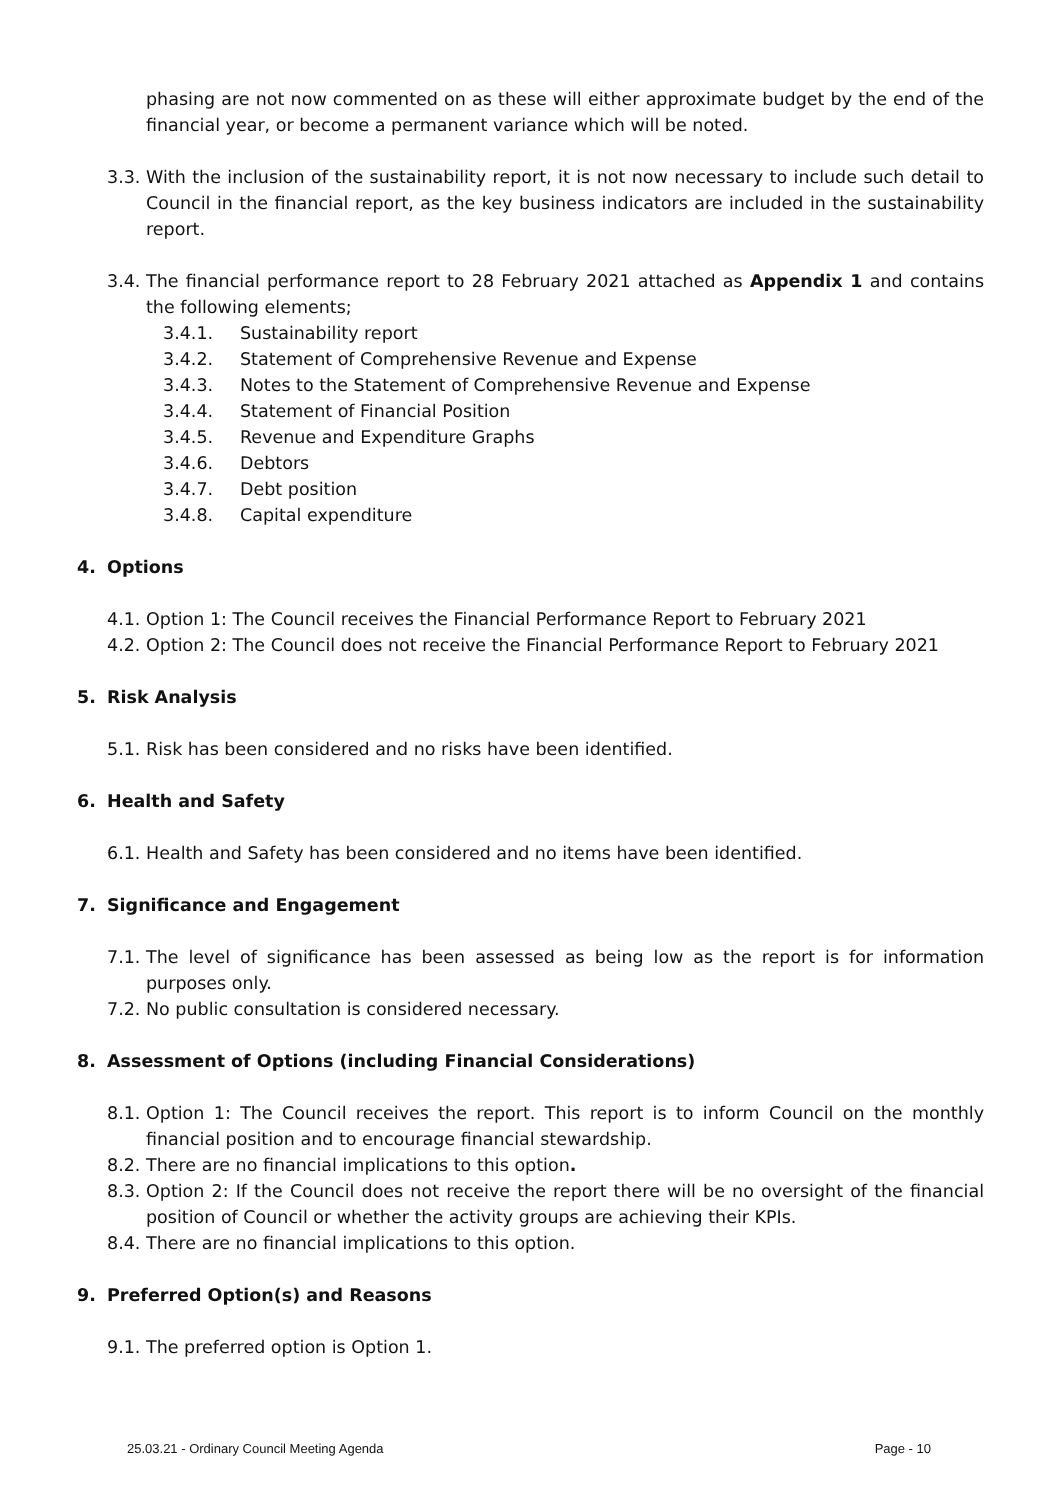phasing are not now commented on as these will either approximate budget by the end of the financial year, or become a permanent variance which will be noted.
3.3. With the inclusion of the sustainability report, it is not now necessary to include such detail to Council in the financial report, as the key business indicators are included in the sustainability report.
3.4. The financial performance report to 28 February 2021 attached as Appendix 1 and contains the following elements;
3.4.1. Sustainability report
3.4.2. Statement of Comprehensive Revenue and Expense
3.4.3. Notes to the Statement of Comprehensive Revenue and Expense
3.4.4. Statement of Financial Position
3.4.5. Revenue and Expenditure Graphs
3.4.6. Debtors
3.4.7. Debt position
3.4.8. Capital expenditure
4. Options
4.1. Option 1: The Council receives the Financial Performance Report to February 2021
4.2. Option 2: The Council does not receive the Financial Performance Report to February 2021
5. Risk Analysis
5.1. Risk has been considered and no risks have been identified.
6. Health and Safety
6.1. Health and Safety has been considered and no items have been identified.
7. Significance and Engagement
7.1. The level of significance has been assessed as being low as the report is for information purposes only.
7.2. No public consultation is considered necessary.
8. Assessment of Options (including Financial Considerations)
8.1. Option 1: The Council receives the report. This report is to inform Council on the monthly financial position and to encourage financial stewardship.
8.2. There are no financial implications to this option.
8.3. Option 2: If the Council does not receive the report there will be no oversight of the financial position of Council or whether the activity groups are achieving their KPIs.
8.4. There are no financial implications to this option.
9. Preferred Option(s) and Reasons
9.1. The preferred option is Option 1.
25.03.21 - Ordinary Council Meeting Agenda Page - 10